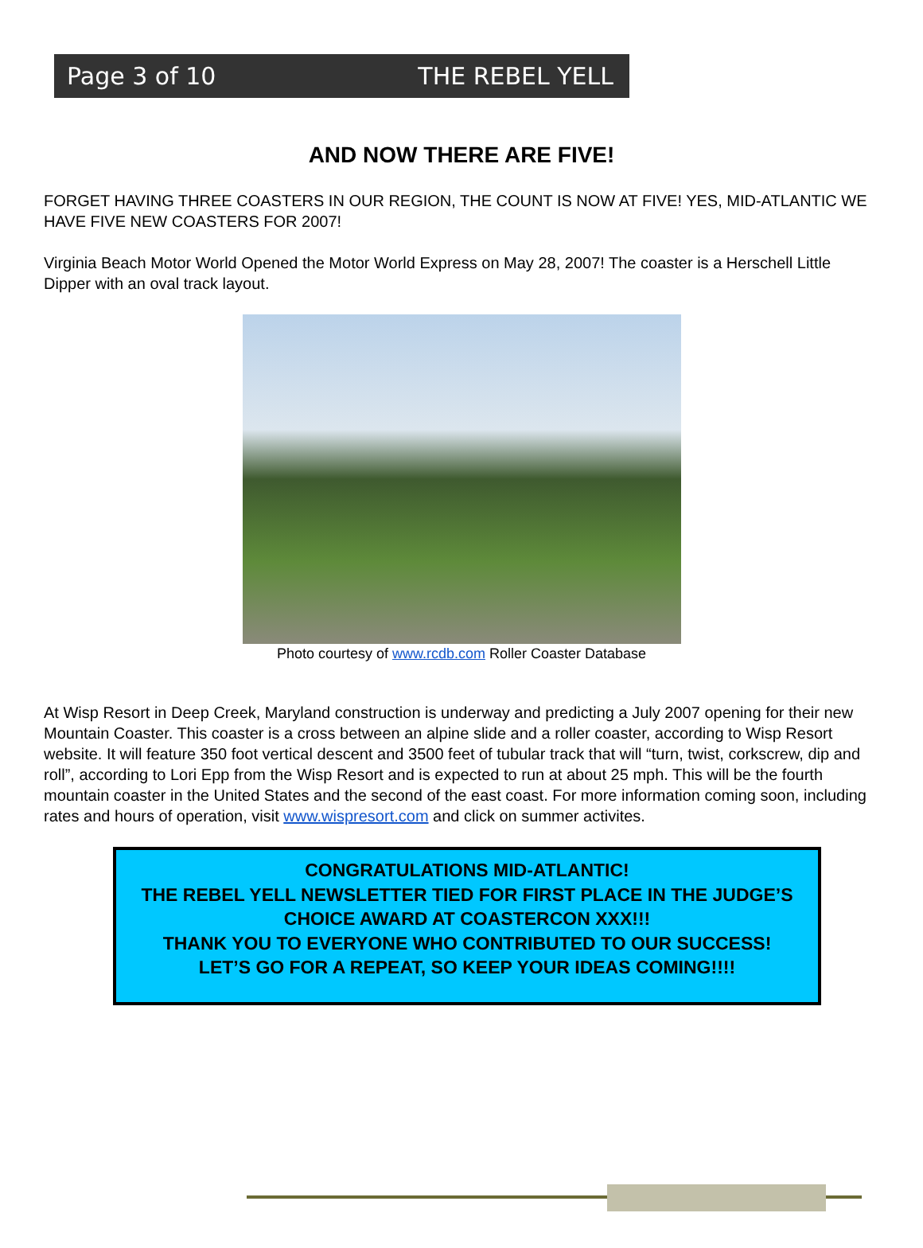Page 3 of 10 THE REBEL YELL
AND NOW THERE ARE FIVE!
FORGET HAVING THREE COASTERS IN OUR REGION, THE COUNT IS NOW AT FIVE! YES, MID-ATLANTIC WE HAVE FIVE NEW COASTERS FOR 2007!
Virginia Beach Motor World Opened the Motor World Express on May 28, 2007! The coaster is a Herschell Little Dipper with an oval track layout.
Photo courtesy of www.rcdb.com Roller Coaster Database
At Wisp Resort in Deep Creek, Maryland construction is underway and predicting a July 2007 opening for their new Mountain Coaster. This coaster is a cross between an alpine slide and a roller coaster, according to Wisp Resort website. It will feature 350 foot vertical descent and 3500 feet of tubular track that will “turn, twist, corkscrew, dip and roll”, according to Lori Epp from the Wisp Resort and is expected to run at about 25 mph. This will be the fourth mountain coaster in the United States and the second of the east coast. For more information coming soon, including rates and hours of operation, visit www.wispresort.com and click on summer activites.
CONGRATULATIONS MID-ATLANTIC!
THE REBEL YELL NEWSLETTER TIED FOR FIRST PLACE IN THE JUDGE’S CHOICE AWARD AT COASTERCON XXX!!!
THANK YOU TO EVERYONE WHO CONTRIBUTED TO OUR SUCCESS!
LET’S GO FOR A REPEAT, SO KEEP YOUR IDEAS COMING!!!!